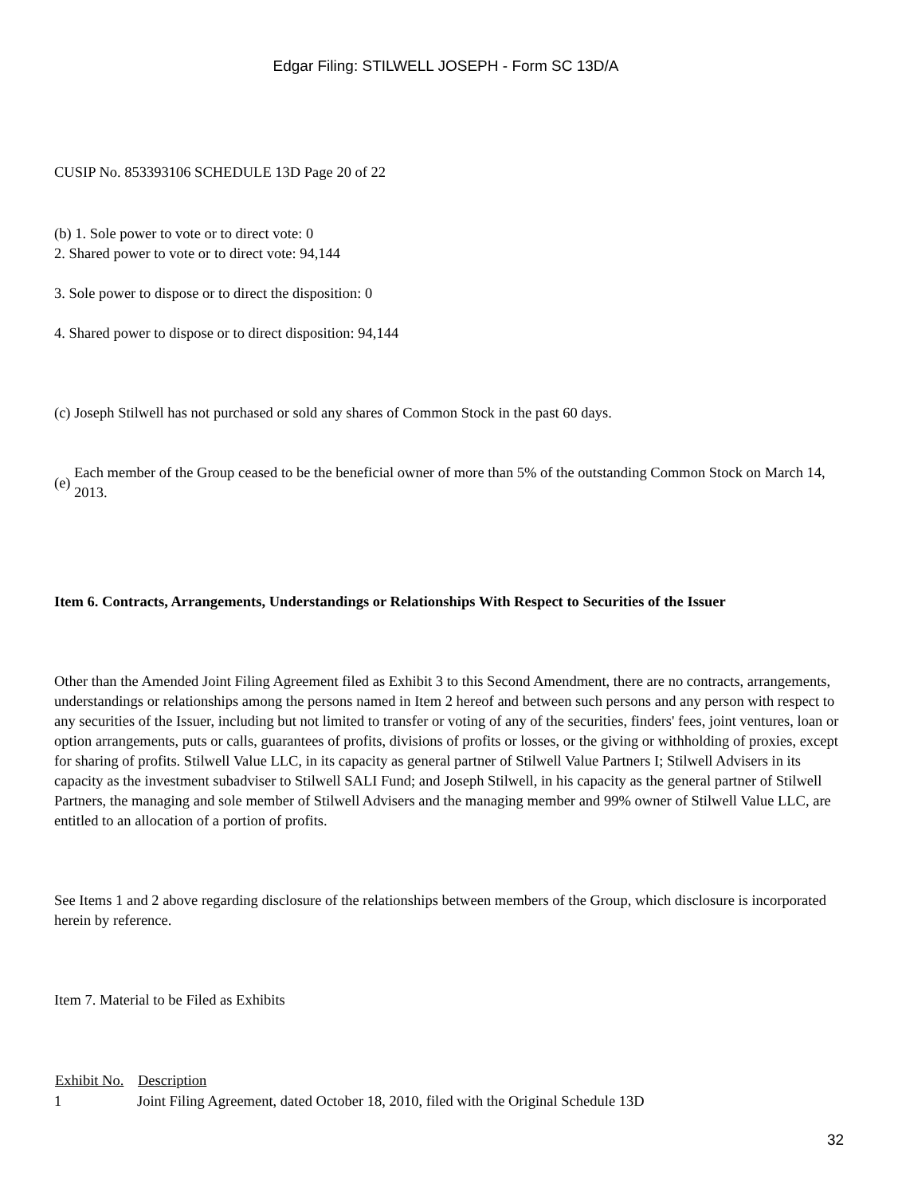Edgar Filing: STILWELL JOSEPH - Form SC 13D/A
CUSIP No. 853393106 SCHEDULE 13D Page 20 of 22
(b) 1. Sole power to vote or to direct vote: 0
2. Shared power to vote or to direct vote: 94,144
3. Sole power to dispose or to direct the disposition: 0
4. Shared power to dispose or to direct disposition: 94,144
(c) Joseph Stilwell has not purchased or sold any shares of Common Stock in the past 60 days.
| (e) | Each member of the Group ceased to be the beneficial owner of more than 5% of the outstanding Common Stock on March 14, 2013. |
Item 6. Contracts, Arrangements, Understandings or Relationships With Respect to Securities of the Issuer
Other than the Amended Joint Filing Agreement filed as Exhibit 3 to this Second Amendment, there are no contracts, arrangements, understandings or relationships among the persons named in Item 2 hereof and between such persons and any person with respect to any securities of the Issuer, including but not limited to transfer or voting of any of the securities, finders' fees, joint ventures, loan or option arrangements, puts or calls, guarantees of profits, divisions of profits or losses, or the giving or withholding of proxies, except for sharing of profits. Stilwell Value LLC, in its capacity as general partner of Stilwell Value Partners I; Stilwell Advisers in its capacity as the investment subadviser to Stilwell SALI Fund; and Joseph Stilwell, in his capacity as the general partner of Stilwell Partners, the managing and sole member of Stilwell Advisers and the managing member and 99% owner of Stilwell Value LLC, are entitled to an allocation of a portion of profits.
See Items 1 and 2 above regarding disclosure of the relationships between members of the Group, which disclosure is incorporated herein by reference.
Item 7. Material to be Filed as Exhibits
| Exhibit No. | Description |
| --- | --- |
| 1 | Joint Filing Agreement, dated October 18, 2010, filed with the Original Schedule 13D |
32